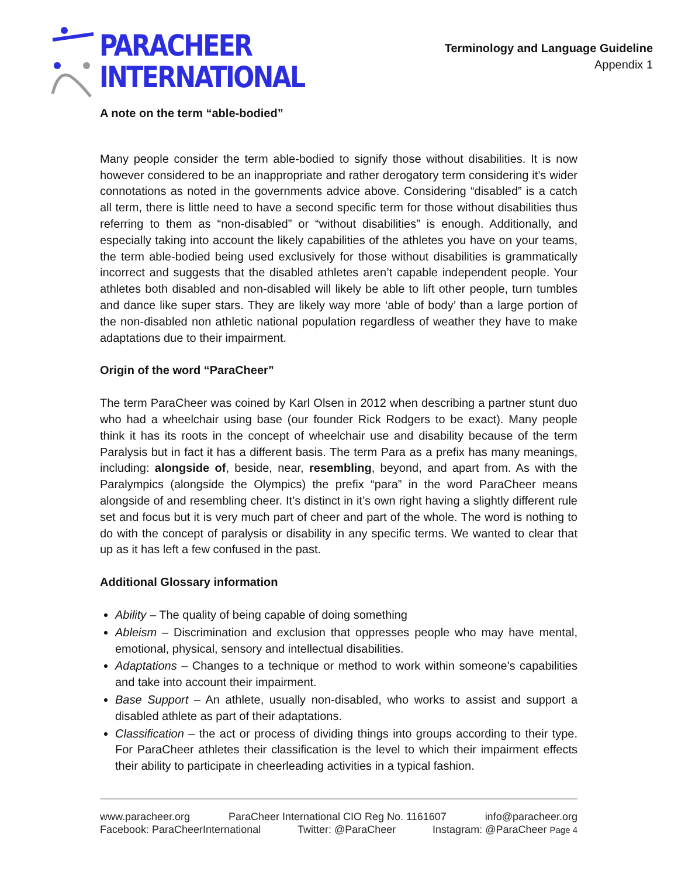PARACHEER
INTERNATIONAL
Terminology and Language Guideline
Appendix 1
A note on the term “able-bodied”
Many people consider the term able-bodied to signify those without disabilities. It is now however considered to be an inappropriate and rather derogatory term considering it’s wider connotations as noted in the governments advice above. Considering “disabled” is a catch all term, there is little need to have a second specific term for those without disabilities thus referring to them as “non-disabled” or “without disabilities” is enough. Additionally, and especially taking into account the likely capabilities of the athletes you have on your teams, the term able-bodied being used exclusively for those without disabilities is grammatically incorrect and suggests that the disabled athletes aren’t capable independent people. Your athletes both disabled and non-disabled will likely be able to lift other people, turn tumbles and dance like super stars. They are likely way more ‘able of body’ than a large portion of the non-disabled non athletic national population regardless of weather they have to make adaptations due to their impairment.
Origin of the word “ParaCheer”
The term ParaCheer was coined by Karl Olsen in 2012 when describing a partner stunt duo who had a wheelchair using base (our founder Rick Rodgers to be exact). Many people think it has its roots in the concept of wheelchair use and disability because of the term Paralysis but in fact it has a different basis. The term Para as a prefix has many meanings, including: alongside of, beside, near, resembling, beyond, and apart from. As with the Paralympics (alongside the Olympics) the prefix “para” in the word ParaCheer means alongside of and resembling cheer. It’s distinct in it’s own right having a slightly different rule set and focus but it is very much part of cheer and part of the whole. The word is nothing to do with the concept of paralysis or disability in any specific terms. We wanted to clear that up as it has left a few confused in the past.
Additional Glossary information
Ability – The quality of being capable of doing something
Ableism – Discrimination and exclusion that oppresses people who may have mental, emotional, physical, sensory and intellectual disabilities.
Adaptations – Changes to a technique or method to work within someone's capabilities and take into account their impairment.
Base Support – An athlete, usually non-disabled, who works to assist and support a disabled athlete as part of their adaptations.
Classification – the act or process of dividing things into groups according to their type. For ParaCheer athletes their classification is the level to which their impairment effects their ability to participate in cheerleading activities in a typical fashion.
www.paracheer.org ParaCheer International CIO Reg No. 1161607 info@paracheer.org
Facebook: ParaCheerInternational Twitter: @ParaCheer Instagram: @ParaCheer Page 4